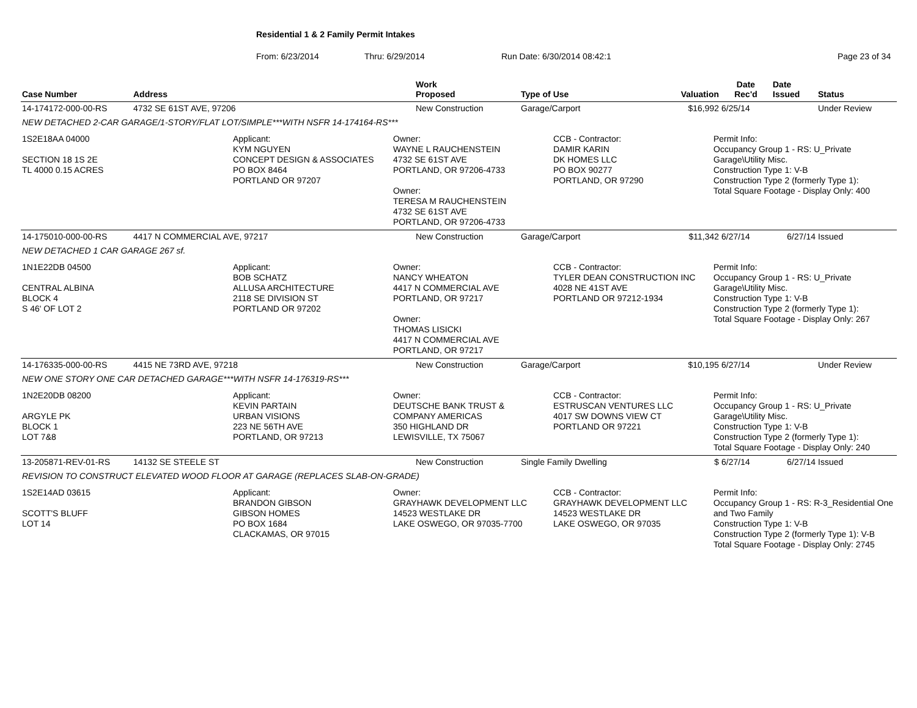Residential 1 & 2 Family Permit Intakes
From: 6/23/2014 Thru: 6/29/2014 Run Date: 6/30/2014 08:42:1 Page 23 of 34
| Case Number | Address | Work Proposed | Type of Use | Valuation | Date Rec'd | Date Issued | Status |
| --- | --- | --- | --- | --- | --- | --- | --- |
| 14-174172-000-00-RS | 4732 SE 61ST AVE, 97206 | New Construction | Garage/Carport | $16,992 | 6/25/14 | | Under Review |
| NEW DETACHED 2-CAR GARAGE/1-STORY/FLAT LOT/SIMPLE***WITH NSFR 14-174164-RS*** | | | | | | | |
| 1S2E18AA 04000 SECTION 18 1S 2E TL 4000 0.15 ACRES Applicant: KYM NGUYEN CONCEPT DESIGN & ASSOCIATES PO BOX 8464 PORTLAND OR 97207 Owner: WAYNE L RAUCHENSTEIN 4732 SE 61ST AVE PORTLAND, OR 97206-4733 Owner: TERESA M RAUCHENSTEIN 4732 SE 61ST AVE PORTLAND, OR 97206-4733 CCB - Contractor: DAMIR KARIN DK HOMES LLC PO BOX 90277 PORTLAND, OR 97290 Permit Info: Occupancy Group 1 - RS: U_Private Garage\Utility Misc. Construction Type 1: V-B Construction Type 2 (formerly Type 1): Total Square Footage - Display Only: 400 | | | | | | | |
| 14-175010-000-00-RS | 4417 N COMMERCIAL AVE, 97217 | New Construction | Garage/Carport | $11,342 | 6/27/14 | 6/27/14 | Issued |
| NEW DETACHED 1 CAR GARAGE 267 sf. | | | | | | | |
| 1N1E22DB 04500 CENTRAL ALBINA BLOCK 4 S 46' OF LOT 2 Applicant: BOB SCHATZ ALLUSA ARCHITECTURE 2118 SE DIVISION ST PORTLAND OR 97202 Owner: NANCY WHEATON 4417 N COMMERCIAL AVE PORTLAND, OR 97217 Owner: THOMAS LISICKI 4417 N COMMERCIAL AVE PORTLAND, OR 97217 CCB - Contractor: TYLER DEAN CONSTRUCTION INC 4028 NE 41ST AVE PORTLAND OR 97212-1934 Permit Info: Occupancy Group 1 - RS: U_Private Garage\Utility Misc. Construction Type 1: V-B Construction Type 2 (formerly Type 1): Total Square Footage - Display Only: 267 | | | | | | | |
| 14-176335-000-00-RS | 4415 NE 73RD AVE, 97218 | New Construction | Garage/Carport | $10,195 | 6/27/14 | | Under Review |
| NEW ONE STORY ONE CAR DETACHED GARAGE***WITH NSFR 14-176319-RS*** | | | | | | | |
| 1N2E20DB 08200 ARGYLE PK BLOCK 1 LOT 7&8 Applicant: KEVIN PARTAIN URBAN VISIONS 223 NE 56TH AVE PORTLAND, OR 97213 Owner: DEUTSCHE BANK TRUST & COMPANY AMERICAS 350 HIGHLAND DR LEWISVILLE, TX 75067 CCB - Contractor: ESTRUSCAN VENTURES LLC 4017 SW DOWNS VIEW CT PORTLAND OR 97221 Permit Info: Occupancy Group 1 - RS: U_Private Garage\Utility Misc. Construction Type 1: V-B Construction Type 2 (formerly Type 1): Total Square Footage - Display Only: 240 | | | | | | | |
| 13-205871-REV-01-RS | 14132 SE STEELE ST | New Construction | Single Family Dwelling | $ | 6/27/14 | 6/27/14 | Issued |
| REVISION TO CONSTRUCT ELEVATED WOOD FLOOR AT GARAGE (REPLACES SLAB-ON-GRADE) | | | | | | | |
| 1S2E14AD 03615 SCOTT'S BLUFF LOT 14 Applicant: BRANDON GIBSON GIBSON HOMES PO BOX 1684 CLACKAMAS, OR 97015 Owner: GRAYHAWK DEVELOPMENT LLC 14523 WESTLAKE DR LAKE OSWEGO, OR 97035-7700 CCB - Contractor: GRAYHAWK DEVELOPMENT LLC 14523 WESTLAKE DR LAKE OSWEGO, OR 97035 Permit Info: Occupancy Group 1 - RS: R-3_Residential One and Two Family Construction Type 1: V-B Construction Type 2 (formerly Type 1): V-B Total Square Footage - Display Only: 2745 | | | | | | | |